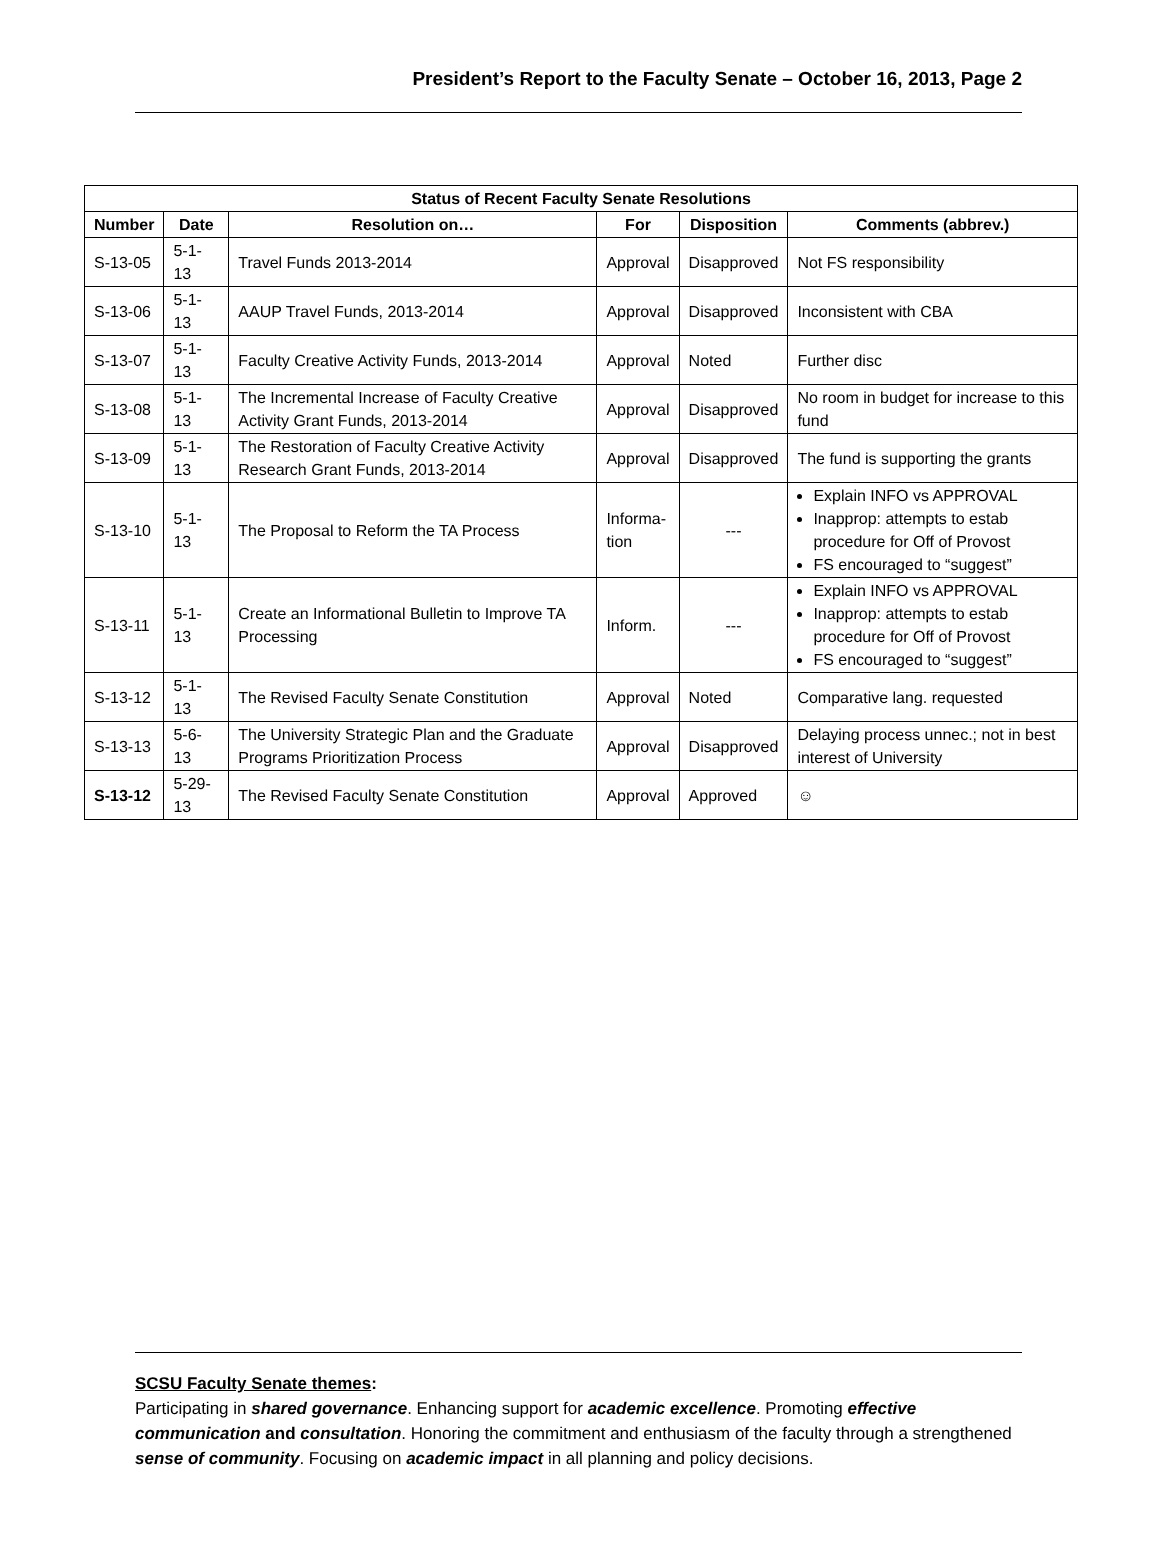President’s Report to the Faculty Senate – October 16, 2013, Page 2
| Status of Recent Faculty Senate Resolutions | | | | | |
| --- | --- | --- | --- | --- | --- |
| Number | Date | Resolution on… | For | Disposition | Comments (abbrev.) |
| S-13-05 | 5-1-13 | Travel Funds 2013-2014 | Approval | Disapproved | Not FS responsibility |
| S-13-06 | 5-1-13 | AAUP Travel Funds, 2013-2014 | Approval | Disapproved | Inconsistent with CBA |
| S-13-07 | 5-1-13 | Faculty Creative Activity Funds, 2013-2014 | Approval | Noted | Further disc |
| S-13-08 | 5-1-13 | The Incremental Increase of Faculty Creative Activity Grant Funds, 2013-2014 | Approval | Disapproved | No room in budget for increase to this fund |
| S-13-09 | 5-1-13 | The Restoration of Faculty Creative Activity Research Grant Funds, 2013-2014 | Approval | Disapproved | The fund is supporting the grants |
| S-13-10 | 5-1-13 | The Proposal to Reform the TA Process | Informa- tion | --- | Explain INFO vs APPROVAL Inapprop: attempts to estab procedure for Off of Provost FS encouraged to “suggest” |
| S-13-11 | 5-1-13 | Create an Informational Bulletin to Improve TA Processing | Inform. | --- | Explain INFO vs APPROVAL Inapprop: attempts to estab procedure for Off of Provost FS encouraged to “suggest” |
| S-13-12 | 5-1-13 | The Revised Faculty Senate Constitution | Approval | Noted | Comparative lang. requested |
| S-13-13 | 5-6-13 | The University Strategic Plan and the Graduate Programs Prioritization Process | Approval | Disapproved | Delaying process unnec.; not in best interest of University |
| S-13-12 | 5-29-13 | The Revised Faculty Senate Constitution | Approval | Approved | ☺ |
SCSU Faculty Senate themes:
Participating in shared governance. Enhancing support for academic excellence. Promoting effective communication and consultation. Honoring the commitment and enthusiasm of the faculty through a strengthened sense of community. Focusing on academic impact in all planning and policy decisions.